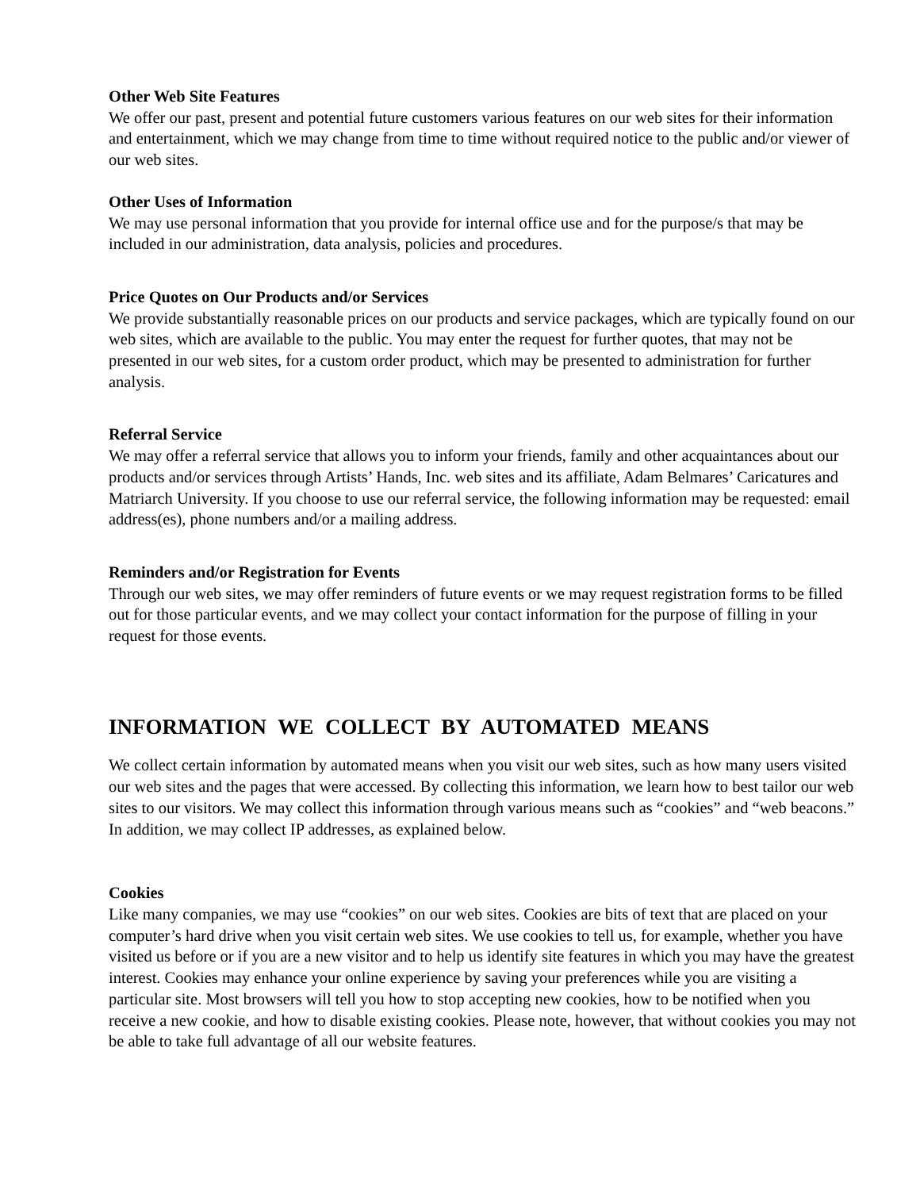Other Web Site Features
We offer our past, present and potential future customers various features on our web sites for their information and entertainment, which we may change from time to time without required notice to the public and/or viewer of our web sites.
Other Uses of Information
We may use personal information that you provide for internal office use and for the purpose/s that may be included in our administration, data analysis, policies and procedures.
Price Quotes on Our Products and/or Services
We provide substantially reasonable prices on our products and service packages, which are typically found on our web sites, which are available to the public. You may enter the request for further quotes, that may not be presented in our web sites, for a custom order product, which may be presented to administration for further analysis.
Referral Service
We may offer a referral service that allows you to inform your friends, family and other acquaintances about our products and/or services through Artists’ Hands, Inc. web sites and its affiliate, Adam Belmares’ Caricatures and Matriarch University. If you choose to use our referral service, the following information may be requested: email address(es), phone numbers and/or a mailing address.
Reminders and/or Registration for Events
Through our web sites, we may offer reminders of future events or we may request registration forms to be filled out for those particular events, and we may collect your contact information for the purpose of filling in your request for those events.
INFORMATION WE COLLECT BY AUTOMATED MEANS
We collect certain information by automated means when you visit our web sites, such as how many users visited our web sites and the pages that were accessed. By collecting this information, we learn how to best tailor our web sites to our visitors. We may collect this information through various means such as “cookies” and “web beacons.” In addition, we may collect IP addresses, as explained below.
Cookies
Like many companies, we may use “cookies” on our web sites. Cookies are bits of text that are placed on your computer’s hard drive when you visit certain web sites. We use cookies to tell us, for example, whether you have visited us before or if you are a new visitor and to help us identify site features in which you may have the greatest interest. Cookies may enhance your online experience by saving your preferences while you are visiting a particular site. Most browsers will tell you how to stop accepting new cookies, how to be notified when you receive a new cookie, and how to disable existing cookies. Please note, however, that without cookies you may not be able to take full advantage of all our website features.